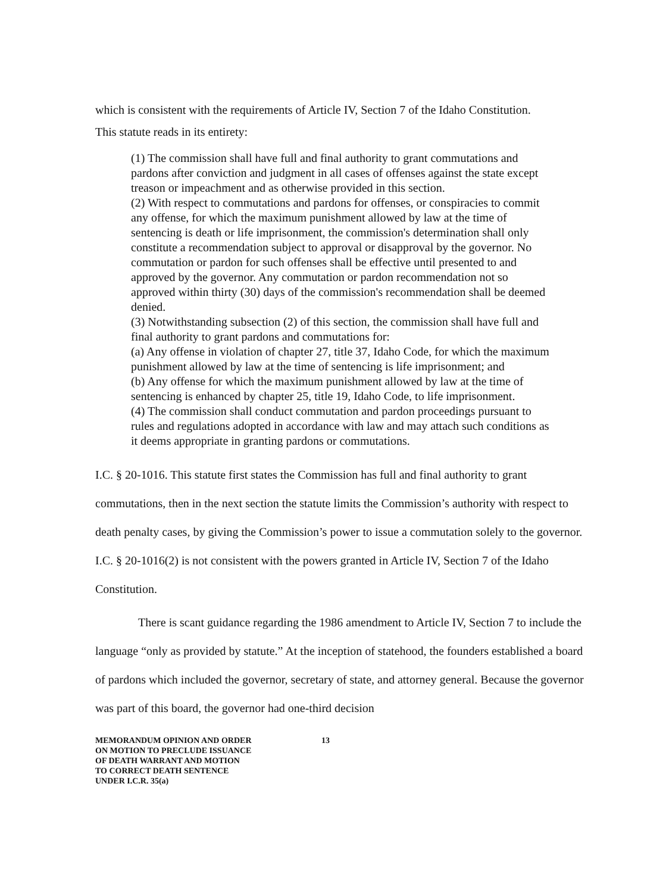which is consistent with the requirements of Article IV, Section 7 of the Idaho Constitution.
This statute reads in its entirety:
(1) The commission shall have full and final authority to grant commutations and pardons after conviction and judgment in all cases of offenses against the state except treason or impeachment and as otherwise provided in this section.
(2) With respect to commutations and pardons for offenses, or conspiracies to commit any offense, for which the maximum punishment allowed by law at the time of sentencing is death or life imprisonment, the commission's determination shall only constitute a recommendation subject to approval or disapproval by the governor. No commutation or pardon for such offenses shall be effective until presented to and approved by the governor. Any commutation or pardon recommendation not so approved within thirty (30) days of the commission's recommendation shall be deemed denied.
(3) Notwithstanding subsection (2) of this section, the commission shall have full and final authority to grant pardons and commutations for:
(a) Any offense in violation of chapter 27, title 37, Idaho Code, for which the maximum punishment allowed by law at the time of sentencing is life imprisonment; and
(b) Any offense for which the maximum punishment allowed by law at the time of sentencing is enhanced by chapter 25, title 19, Idaho Code, to life imprisonment.
(4) The commission shall conduct commutation and pardon proceedings pursuant to rules and regulations adopted in accordance with law and may attach such conditions as it deems appropriate in granting pardons or commutations.
I.C. § 20-1016. This statute first states the Commission has full and final authority to grant commutations, then in the next section the statute limits the Commission’s authority with respect to death penalty cases, by giving the Commission’s power to issue a commutation solely to the governor. I.C. § 20-1016(2) is not consistent with the powers granted in Article IV, Section 7 of the Idaho Constitution.
There is scant guidance regarding the 1986 amendment to Article IV, Section 7 to include the language “only as provided by statute.” At the inception of statehood, the founders established a board of pardons which included the governor, secretary of state, and attorney general. Because the governor was part of this board, the governor had one-third decision
MEMORANDUM OPINION AND ORDER
ON MOTION TO PRECLUDE ISSUANCE
OF DEATH WARRANT AND MOTION
TO CORRECT DEATH SENTENCE
UNDER I.C.R. 35(a)
13